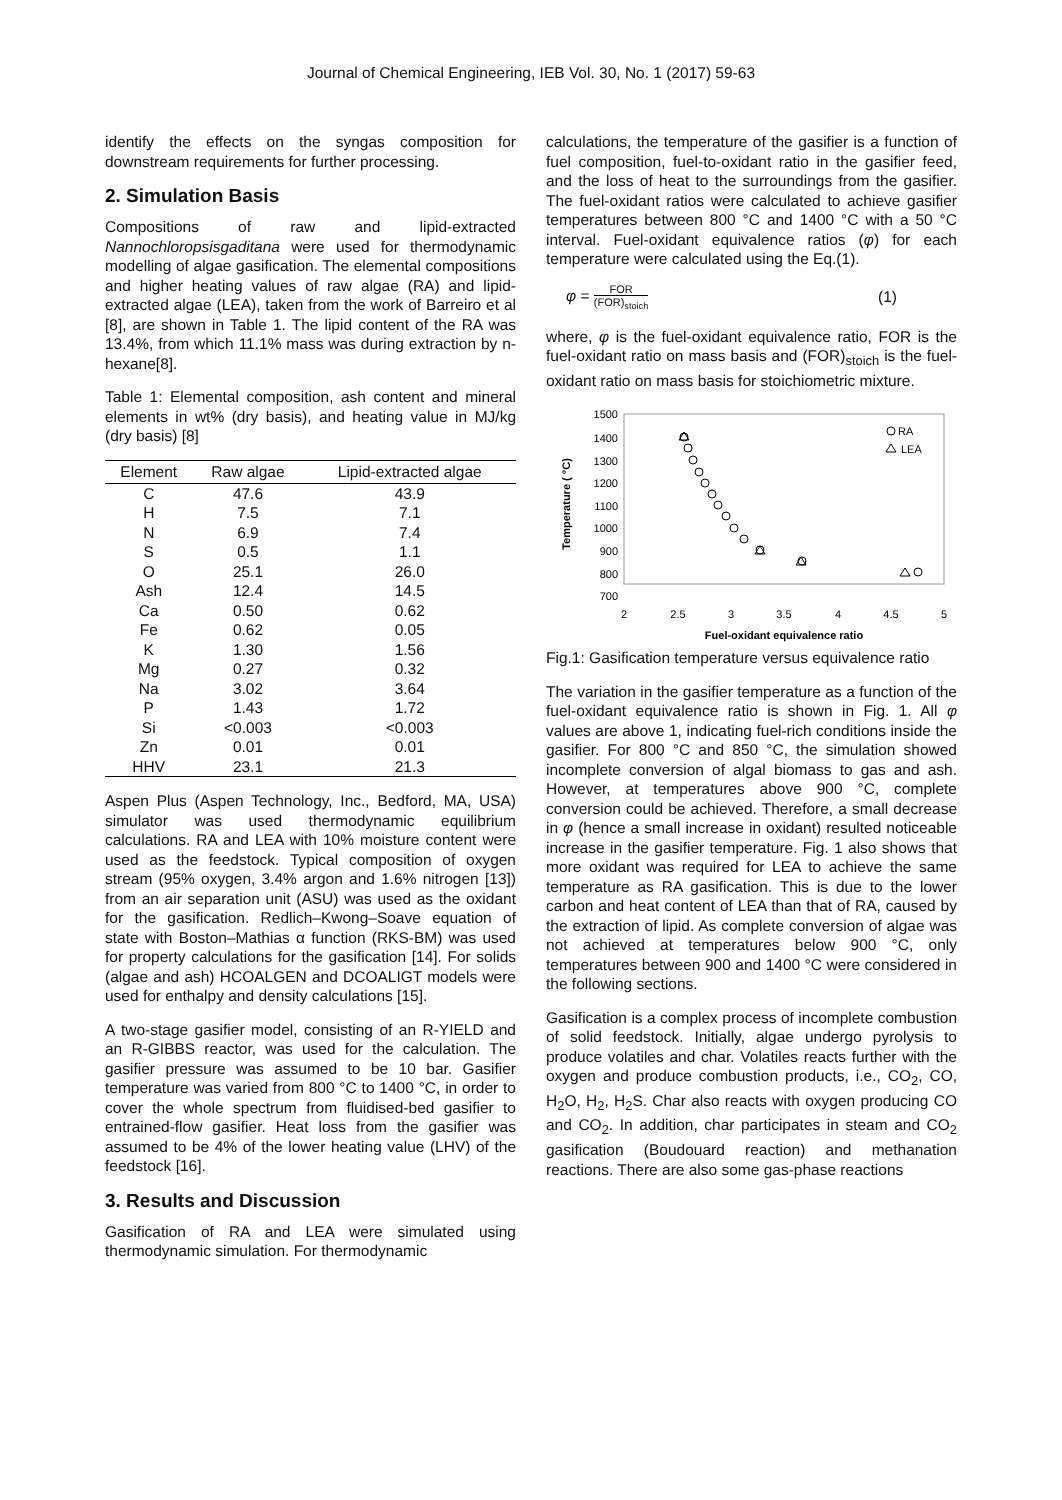Journal of Chemical Engineering, IEB Vol. 30, No. 1 (2017) 59-63
identify the effects on the syngas composition for downstream requirements for further processing.
2. Simulation Basis
Compositions of raw and lipid-extracted Nannochloropsisgaditana were used for thermodynamic modelling of algae gasification. The elemental compositions and higher heating values of raw algae (RA) and lipid-extracted algae (LEA), taken from the work of Barreiro et al [8], are shown in Table 1. The lipid content of the RA was 13.4%, from which 11.1% mass was during extraction by n-hexane[8].
Table 1: Elemental composition, ash content and mineral elements in wt% (dry basis), and heating value in MJ/kg (dry basis) [8]
| Element | Raw algae | Lipid-extracted algae |
| --- | --- | --- |
| C | 47.6 | 43.9 |
| H | 7.5 | 7.1 |
| N | 6.9 | 7.4 |
| S | 0.5 | 1.1 |
| O | 25.1 | 26.0 |
| Ash | 12.4 | 14.5 |
| Ca | 0.50 | 0.62 |
| Fe | 0.62 | 0.05 |
| K | 1.30 | 1.56 |
| Mg | 0.27 | 0.32 |
| Na | 3.02 | 3.64 |
| P | 1.43 | 1.72 |
| Si | <0.003 | <0.003 |
| Zn | 0.01 | 0.01 |
| HHV | 23.1 | 21.3 |
Aspen Plus (Aspen Technology, Inc., Bedford, MA, USA) simulator was used thermodynamic equilibrium calculations. RA and LEA with 10% moisture content were used as the feedstock. Typical composition of oxygen stream (95% oxygen, 3.4% argon and 1.6% nitrogen [13]) from an air separation unit (ASU) was used as the oxidant for the gasification. Redlich–Kwong–Soave equation of state with Boston–Mathias α function (RKS-BM) was used for property calculations for the gasification [14]. For solids (algae and ash) HCOALGEN and DCOALIGT models were used for enthalpy and density calculations [15].
A two-stage gasifier model, consisting of an R-YIELD and an R-GIBBS reactor, was used for the calculation. The gasifier pressure was assumed to be 10 bar. Gasifier temperature was varied from 800 °C to 1400 °C, in order to cover the whole spectrum from fluidised-bed gasifier to entrained-flow gasifier. Heat loss from the gasifier was assumed to be 4% of the lower heating value (LHV) of the feedstock [16].
3. Results and Discussion
Gasification of RA and LEA were simulated using thermodynamic simulation. For thermodynamic
calculations, the temperature of the gasifier is a function of fuel composition, fuel-to-oxidant ratio in the gasifier feed, and the loss of heat to the surroundings from the gasifier. The fuel-oxidant ratios were calculated to achieve gasifier temperatures between 800 °C and 1400 °C with a 50 °C interval. Fuel-oxidant equivalence ratios (φ) for each temperature were calculated using the Eq.(1).
φ = FOR (FOR)<sub>stoich</sub> (1)
where, φ is the fuel-oxidant equivalence ratio, FOR is the fuel-oxidant ratio on mass basis and (FOR)<sub>stoich</sub> is the fuel-oxidant ratio on mass basis for stoichiometric mixture.
1500
1400
1300
1200
1100
1000
900
800
700
2
2.5
3
3.5
4
4.5
5
Fuel-oxidant equivalence ratio
Temperature ( °C)
RA
LEA
Fig.1: Gasification temperature versus equivalence ratio
The variation in the gasifier temperature as a function of the fuel-oxidant equivalence ratio is shown in Fig. 1. All φ values are above 1, indicating fuel-rich conditions inside the gasifier. For 800 °C and 850 °C, the simulation showed incomplete conversion of algal biomass to gas and ash. However, at temperatures above 900 °C, complete conversion could be achieved. Therefore, a small decrease in φ (hence a small increase in oxidant) resulted noticeable increase in the gasifier temperature. Fig. 1 also shows that more oxidant was required for LEA to achieve the same temperature as RA gasification. This is due to the lower carbon and heat content of LEA than that of RA, caused by the extraction of lipid. As complete conversion of algae was not achieved at temperatures below 900 °C, only temperatures between 900 and 1400 °C were considered in the following sections.
Gasification is a complex process of incomplete combustion of solid feedstock. Initially, algae undergo pyrolysis to produce volatiles and char. Volatiles reacts further with the oxygen and produce combustion products, i.e., CO<sub>2</sub>, CO, H<sub>2</sub>O, H<sub>2</sub>, H<sub>2</sub>S. Char also reacts with oxygen producing CO and CO<sub>2</sub>. In addition, char participates in steam and CO<sub>2</sub> gasification (Boudouard reaction) and methanation reactions. There are also some gas-phase reactions